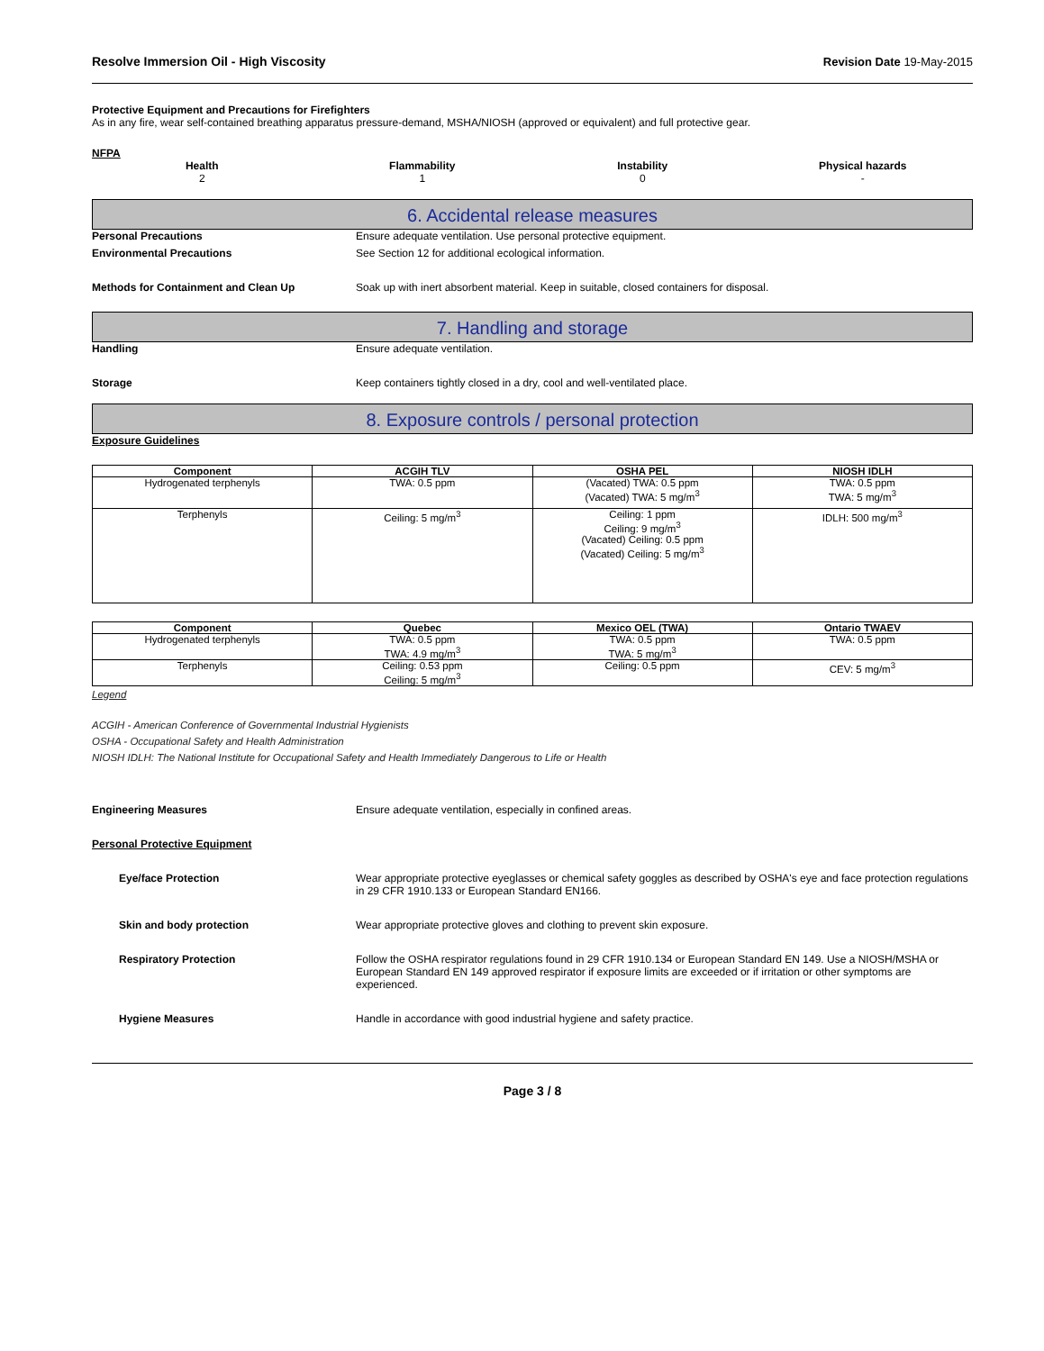Resolve Immersion Oil - High Viscosity Revision Date 19-May-2015
Protective Equipment and Precautions for Firefighters
As in any fire, wear self-contained breathing apparatus pressure-demand, MSHA/NIOSH (approved or equivalent) and full protective gear.
NFPA
Health
2
Flammability
1
Instability
0
Physical hazards
-
6. Accidental release measures
Personal Precautions Ensure adequate ventilation. Use personal protective equipment.
Environmental Precautions See Section 12 for additional ecological information.
Methods for Containment and Clean Up Soak up with inert absorbent material. Keep in suitable, closed containers for disposal.
7. Handling and storage
Handling Ensure adequate ventilation.
Storage Keep containers tightly closed in a dry, cool and well-ventilated place.
8. Exposure controls / personal protection
Exposure Guidelines
| Component | ACGIH TLV | OSHA PEL | NIOSH IDLH |
| --- | --- | --- | --- |
| Hydrogenated terphenyls | TWA: 0.5 ppm | (Vacated) TWA: 0.5 ppm (Vacated) TWA: 5 mg/m<sup>3</sup> | TWA: 0.5 ppm TWA: 5 mg/m<sup>3</sup> |
| Terphenyls | Ceiling: 5 mg/m<sup>3</sup> | Ceiling: 1 ppm Ceiling: 9 mg/m<sup>3</sup> (Vacated) Ceiling: 0.5 ppm (Vacated) Ceiling: 5 mg/m<sup>3</sup> | IDLH: 500 mg/m<sup>3</sup> |
| Component | Quebec | Mexico OEL (TWA) | Ontario TWAEV |
| --- | --- | --- | --- |
| Hydrogenated terphenyls | TWA: 0.5 ppm TWA: 4.9 mg/m<sup>3</sup> | TWA: 0.5 ppm TWA: 5 mg/m<sup>3</sup> | TWA: 0.5 ppm |
| Terphenyls | Ceiling: 0.53 ppm Ceiling: 5 mg/m<sup>3</sup> | Ceiling: 0.5 ppm | CEV: 5 mg/m<sup>3</sup> |
Legend
ACGIH - American Conference of Governmental Industrial Hygienists
OSHA - Occupational Safety and Health Administration
NIOSH IDLH: The National Institute for Occupational Safety and Health Immediately Dangerous to Life or Health
Engineering Measures Ensure adequate ventilation, especially in confined areas.
Personal Protective Equipment
Eye/face Protection Wear appropriate protective eyeglasses or chemical safety goggles as described by OSHA's eye and face protection regulations in 29 CFR 1910.133 or European Standard EN166.
Skin and body protection Wear appropriate protective gloves and clothing to prevent skin exposure.
Respiratory Protection Follow the OSHA respirator regulations found in 29 CFR 1910.134 or European Standard EN 149. Use a NIOSH/MSHA or European Standard EN 149 approved respirator if exposure limits are exceeded or if irritation or other symptoms are experienced.
Hygiene Measures Handle in accordance with good industrial hygiene and safety practice.
Page 3 / 8